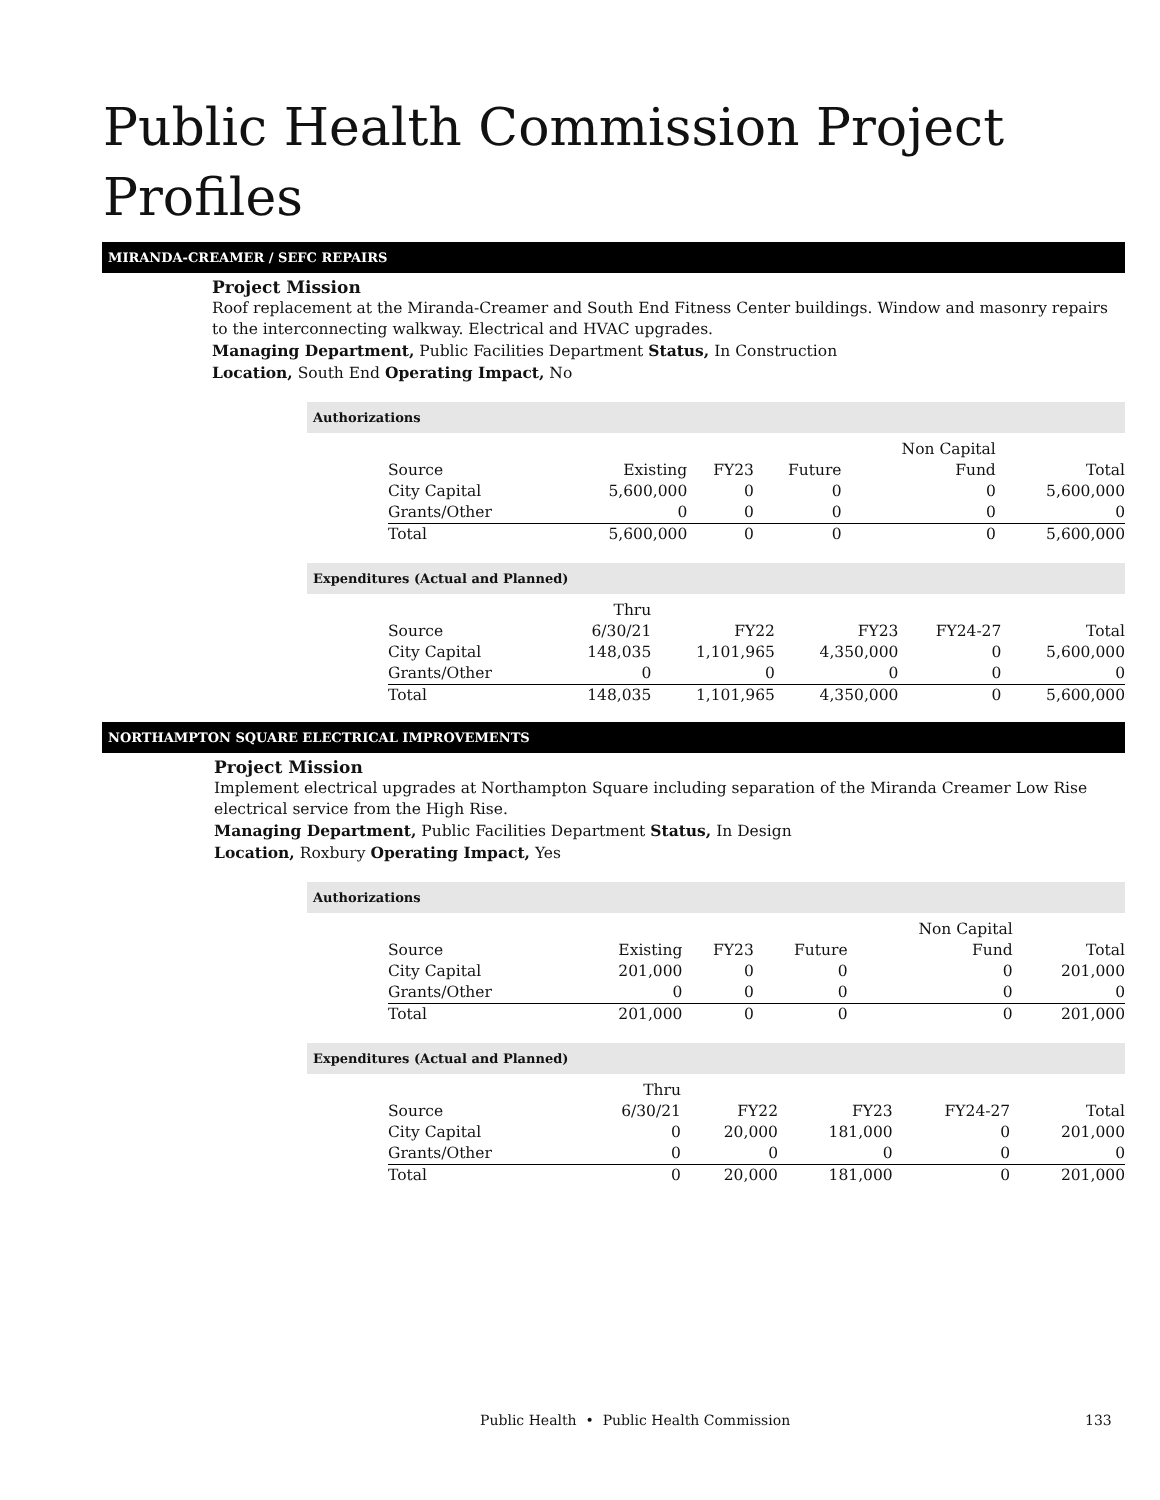Public Health Commission Project Profiles
MIRANDA-CREAMER / SEFC REPAIRS
Project Mission
Roof replacement at the Miranda-Creamer and South End Fitness Center buildings. Window and masonry repairs to the interconnecting walkway. Electrical and HVAC upgrades.
Managing Department, Public Facilities Department Status, In Construction
Location, South End Operating Impact, No
Authorizations
| | | | | Non Capital | |
| Source | Existing | FY23 | Future | Fund | Total |
| City Capital | 5,600,000 | 0 | 0 | 0 | 5,600,000 |
| Grants/Other | 0 | 0 | 0 | 0 | 0 |
| Total | 5,600,000 | 0 | 0 | 0 | 5,600,000 |
Expenditures (Actual and Planned)
| | Thru | | | | |
| Source | 6/30/21 | FY22 | FY23 | FY24-27 | Total |
| City Capital | 148,035 | 1,101,965 | 4,350,000 | 0 | 5,600,000 |
| Grants/Other | 0 | 0 | 0 | 0 | 0 |
| Total | 148,035 | 1,101,965 | 4,350,000 | 0 | 5,600,000 |
NORTHAMPTON SQUARE ELECTRICAL IMPROVEMENTS
Project Mission
Implement electrical upgrades at Northampton Square including separation of the Miranda Creamer Low Rise electrical service from the High Rise.
Managing Department, Public Facilities Department Status, In Design
Location, Roxbury Operating Impact, Yes
Authorizations
| | | | | Non Capital | |
| Source | Existing | FY23 | Future | Fund | Total |
| City Capital | 201,000 | 0 | 0 | 0 | 201,000 |
| Grants/Other | 0 | 0 | 0 | 0 | 0 |
| Total | 201,000 | 0 | 0 | 0 | 201,000 |
Expenditures (Actual and Planned)
| | Thru | | | | |
| Source | 6/30/21 | FY22 | FY23 | FY24-27 | Total |
| City Capital | 0 | 20,000 | 181,000 | 0 | 201,000 |
| Grants/Other | 0 | 0 | 0 | 0 | 0 |
| Total | 0 | 20,000 | 181,000 | 0 | 201,000 |
Public Health • Public Health Commission 133